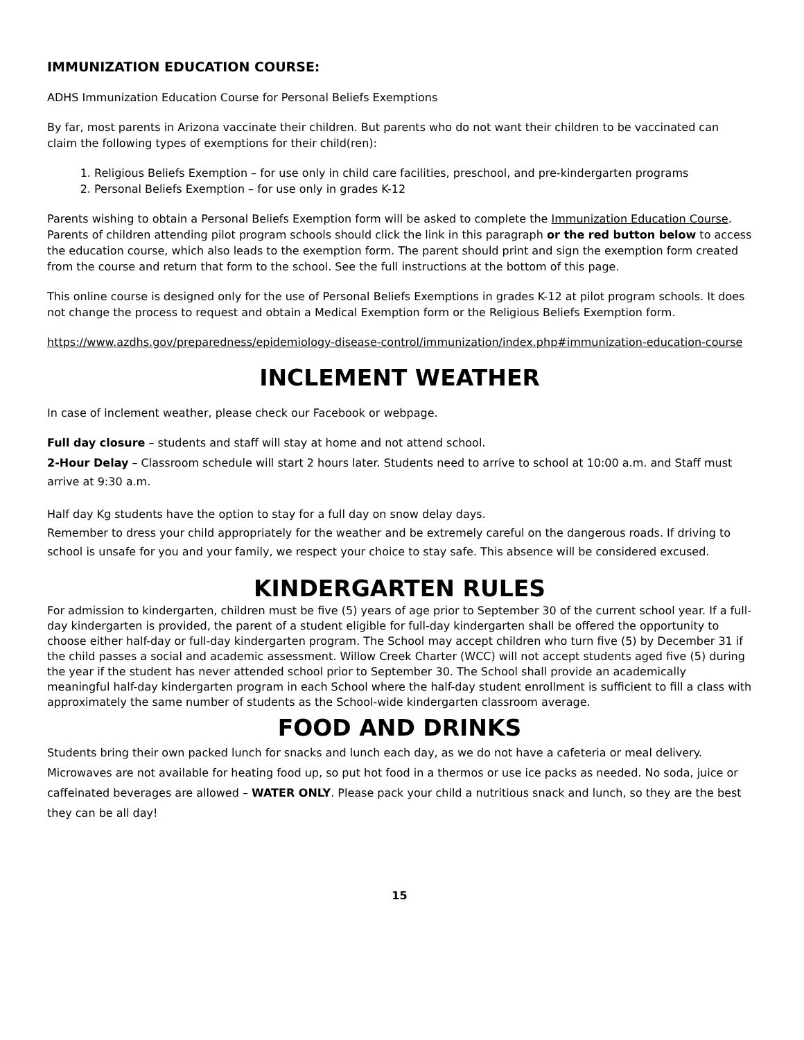IMMUNIZATION EDUCATION COURSE:
ADHS Immunization Education Course for Personal Beliefs Exemptions
By far, most parents in Arizona vaccinate their children. But parents who do not want their children to be vaccinated can claim the following types of exemptions for their child(ren):
1. Religious Beliefs Exemption – for use only in child care facilities, preschool, and pre-kindergarten programs
2. Personal Beliefs Exemption – for use only in grades K-12
Parents wishing to obtain a Personal Beliefs Exemption form will be asked to complete the Immunization Education Course. Parents of children attending pilot program schools should click the link in this paragraph or the red button below to access the education course, which also leads to the exemption form. The parent should print and sign the exemption form created from the course and return that form to the school. See the full instructions at the bottom of this page.
This online course is designed only for the use of Personal Beliefs Exemptions in grades K-12 at pilot program schools. It does not change the process to request and obtain a Medical Exemption form or the Religious Beliefs Exemption form.
https://www.azdhs.gov/preparedness/epidemiology-disease-control/immunization/index.php#immunization-education-course
INCLEMENT WEATHER
In case of inclement weather, please check our Facebook or webpage.
Full day closure – students and staff will stay at home and not attend school.
2-Hour Delay – Classroom schedule will start 2 hours later. Students need to arrive to school at 10:00 a.m. and Staff must arrive at 9:30 a.m.
Half day Kg students have the option to stay for a full day on snow delay days.
Remember to dress your child appropriately for the weather and be extremely careful on the dangerous roads. If driving to school is unsafe for you and your family, we respect your choice to stay safe. This absence will be considered excused.
KINDERGARTEN RULES
For admission to kindergarten, children must be five (5) years of age prior to September 30 of the current school year. If a full-day kindergarten is provided, the parent of a student eligible for full-day kindergarten shall be offered the opportunity to choose either half-day or full-day kindergarten program. The School may accept children who turn five (5) by December 31 if the child passes a social and academic assessment. Willow Creek Charter (WCC) will not accept students aged five (5) during the year if the student has never attended school prior to September 30. The School shall provide an academically meaningful half-day kindergarten program in each School where the half-day student enrollment is sufficient to fill a class with approximately the same number of students as the School-wide kindergarten classroom average.
FOOD AND DRINKS
Students bring their own packed lunch for snacks and lunch each day, as we do not have a cafeteria or meal delivery. Microwaves are not available for heating food up, so put hot food in a thermos or use ice packs as needed. No soda, juice or caffeinated beverages are allowed – WATER ONLY. Please pack your child a nutritious snack and lunch, so they are the best they can be all day!
15